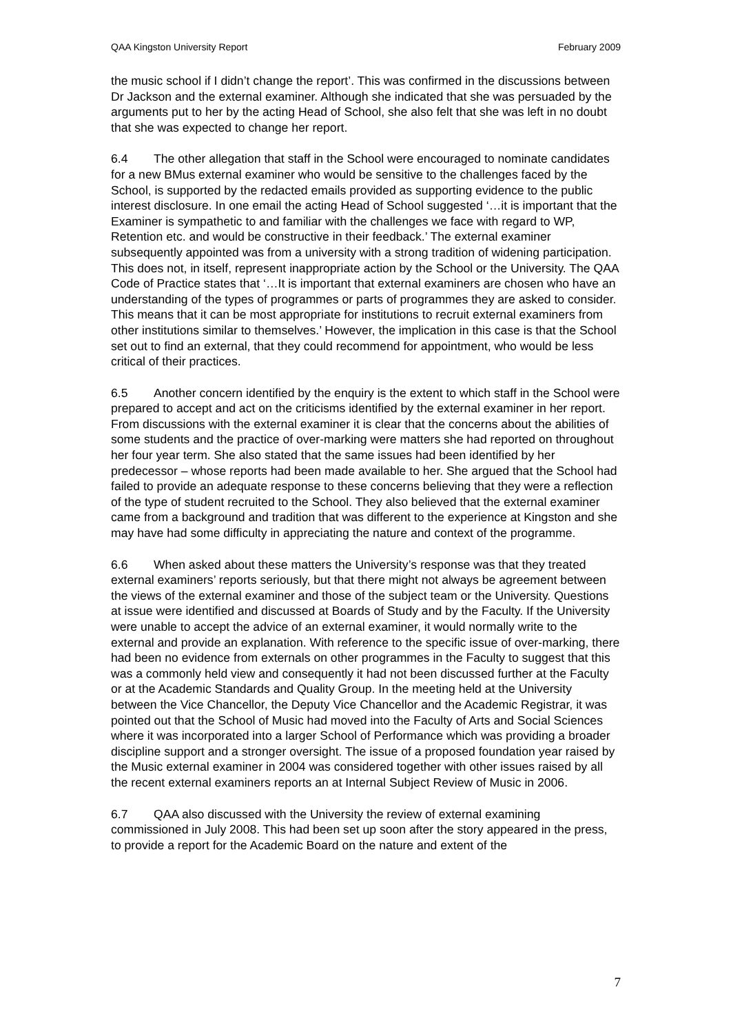QAA Kingston University Report February 2009
the music school if I didn’t change the report’. This was confirmed in the discussions between Dr Jackson and the external examiner. Although she indicated that she was persuaded by the arguments put to her by the acting Head of School, she also felt that she was left in no doubt that she was expected to change her report.
6.4 The other allegation that staff in the School were encouraged to nominate candidates for a new BMus external examiner who would be sensitive to the challenges faced by the School, is supported by the redacted emails provided as supporting evidence to the public interest disclosure. In one email the acting Head of School suggested ‘…it is important that the Examiner is sympathetic to and familiar with the challenges we face with regard to WP, Retention etc. and would be constructive in their feedback.’ The external examiner subsequently appointed was from a university with a strong tradition of widening participation. This does not, in itself, represent inappropriate action by the School or the University. The QAA Code of Practice states that ‘…It is important that external examiners are chosen who have an understanding of the types of programmes or parts of programmes they are asked to consider. This means that it can be most appropriate for institutions to recruit external examiners from other institutions similar to themselves.’ However, the implication in this case is that the School set out to find an external, that they could recommend for appointment, who would be less critical of their practices.
6.5 Another concern identified by the enquiry is the extent to which staff in the School were prepared to accept and act on the criticisms identified by the external examiner in her report. From discussions with the external examiner it is clear that the concerns about the abilities of some students and the practice of over-marking were matters she had reported on throughout her four year term. She also stated that the same issues had been identified by her predecessor – whose reports had been made available to her. She argued that the School had failed to provide an adequate response to these concerns believing that they were a reflection of the type of student recruited to the School. They also believed that the external examiner came from a background and tradition that was different to the experience at Kingston and she may have had some difficulty in appreciating the nature and context of the programme.
6.6 When asked about these matters the University’s response was that they treated external examiners’ reports seriously, but that there might not always be agreement between the views of the external examiner and those of the subject team or the University. Questions at issue were identified and discussed at Boards of Study and by the Faculty. If the University were unable to accept the advice of an external examiner, it would normally write to the external and provide an explanation. With reference to the specific issue of over-marking, there had been no evidence from externals on other programmes in the Faculty to suggest that this was a commonly held view and consequently it had not been discussed further at the Faculty or at the Academic Standards and Quality Group. In the meeting held at the University between the Vice Chancellor, the Deputy Vice Chancellor and the Academic Registrar, it was pointed out that the School of Music had moved into the Faculty of Arts and Social Sciences where it was incorporated into a larger School of Performance which was providing a broader discipline support and a stronger oversight. The issue of a proposed foundation year raised by the Music external examiner in 2004 was considered together with other issues raised by all the recent external examiners reports an at Internal Subject Review of Music in 2006.
6.7 QAA also discussed with the University the review of external examining commissioned in July 2008. This had been set up soon after the story appeared in the press, to provide a report for the Academic Board on the nature and extent of the
7